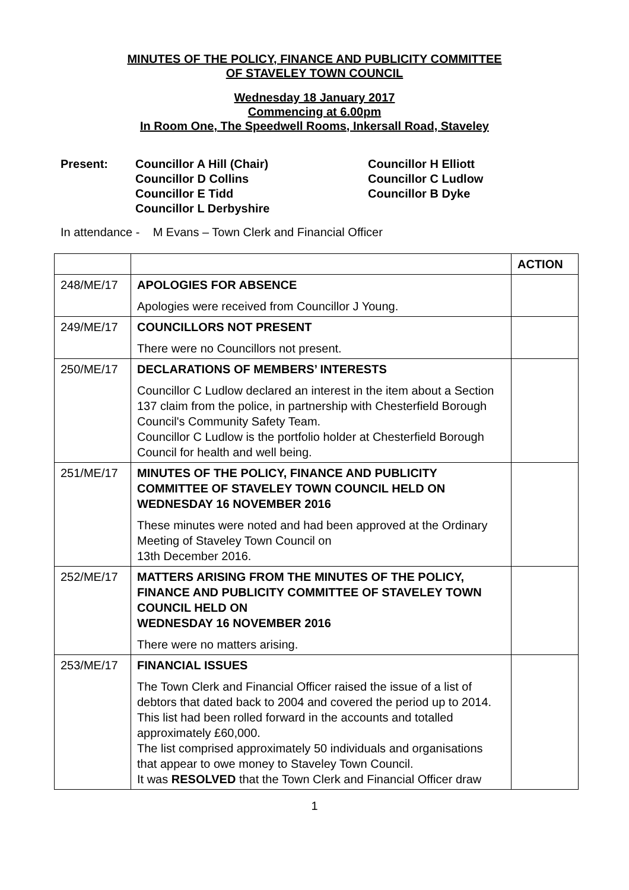MINUTES OF THE POLICY, FINANCE AND PUBLICITY COMMITTEE
OF STAVELEY TOWN COUNCIL
Wednesday 18 January 2017
Commencing at 6.00pm
In Room One, The Speedwell Rooms, Inkersall Road, Staveley
Present: Councillor A Hill (Chair)
Councillor D Collins
Councillor E Tidd
Councillor L Derbyshire
Councillor H Elliott
Councillor C Ludlow
Councillor B Dyke
In attendance - M Evans – Town Clerk and Financial Officer
| | | ACTION |
| 248/ME/17 | APOLOGIES FOR ABSENCE Apologies were received from Councillor J Young. | |
| 249/ME/17 | COUNCILLORS NOT PRESENT There were no Councillors not present. | |
| 250/ME/17 | DECLARATIONS OF MEMBERS’ INTERESTS Councillor C Ludlow declared an interest in the item about a Section 137 claim from the police, in partnership with Chesterfield Borough Council's Community Safety Team. Councillor C Ludlow is the portfolio holder at Chesterfield Borough Council for health and well being. | |
| 251/ME/17 | MINUTES OF THE POLICY, FINANCE AND PUBLICITY COMMITTEE OF STAVELEY TOWN COUNCIL HELD ON WEDNESDAY 16 NOVEMBER 2016 These minutes were noted and had been approved at the Ordinary Meeting of Staveley Town Council on 13th December 2016. | |
| 252/ME/17 | MATTERS ARISING FROM THE MINUTES OF THE POLICY, FINANCE AND PUBLICITY COMMITTEE OF STAVELEY TOWN COUNCIL HELD ON WEDNESDAY 16 NOVEMBER 2016 There were no matters arising. | |
| 253/ME/17 | FINANCIAL ISSUES The Town Clerk and Financial Officer raised the issue of a list of debtors that dated back to 2004 and covered the period up to 2014. This list had been rolled forward in the accounts and totalled approximately £60,000. The list comprised approximately 50 individuals and organisations that appear to owe money to Staveley Town Council. It was RESOLVED that the Town Clerk and Financial Officer draw | |
1